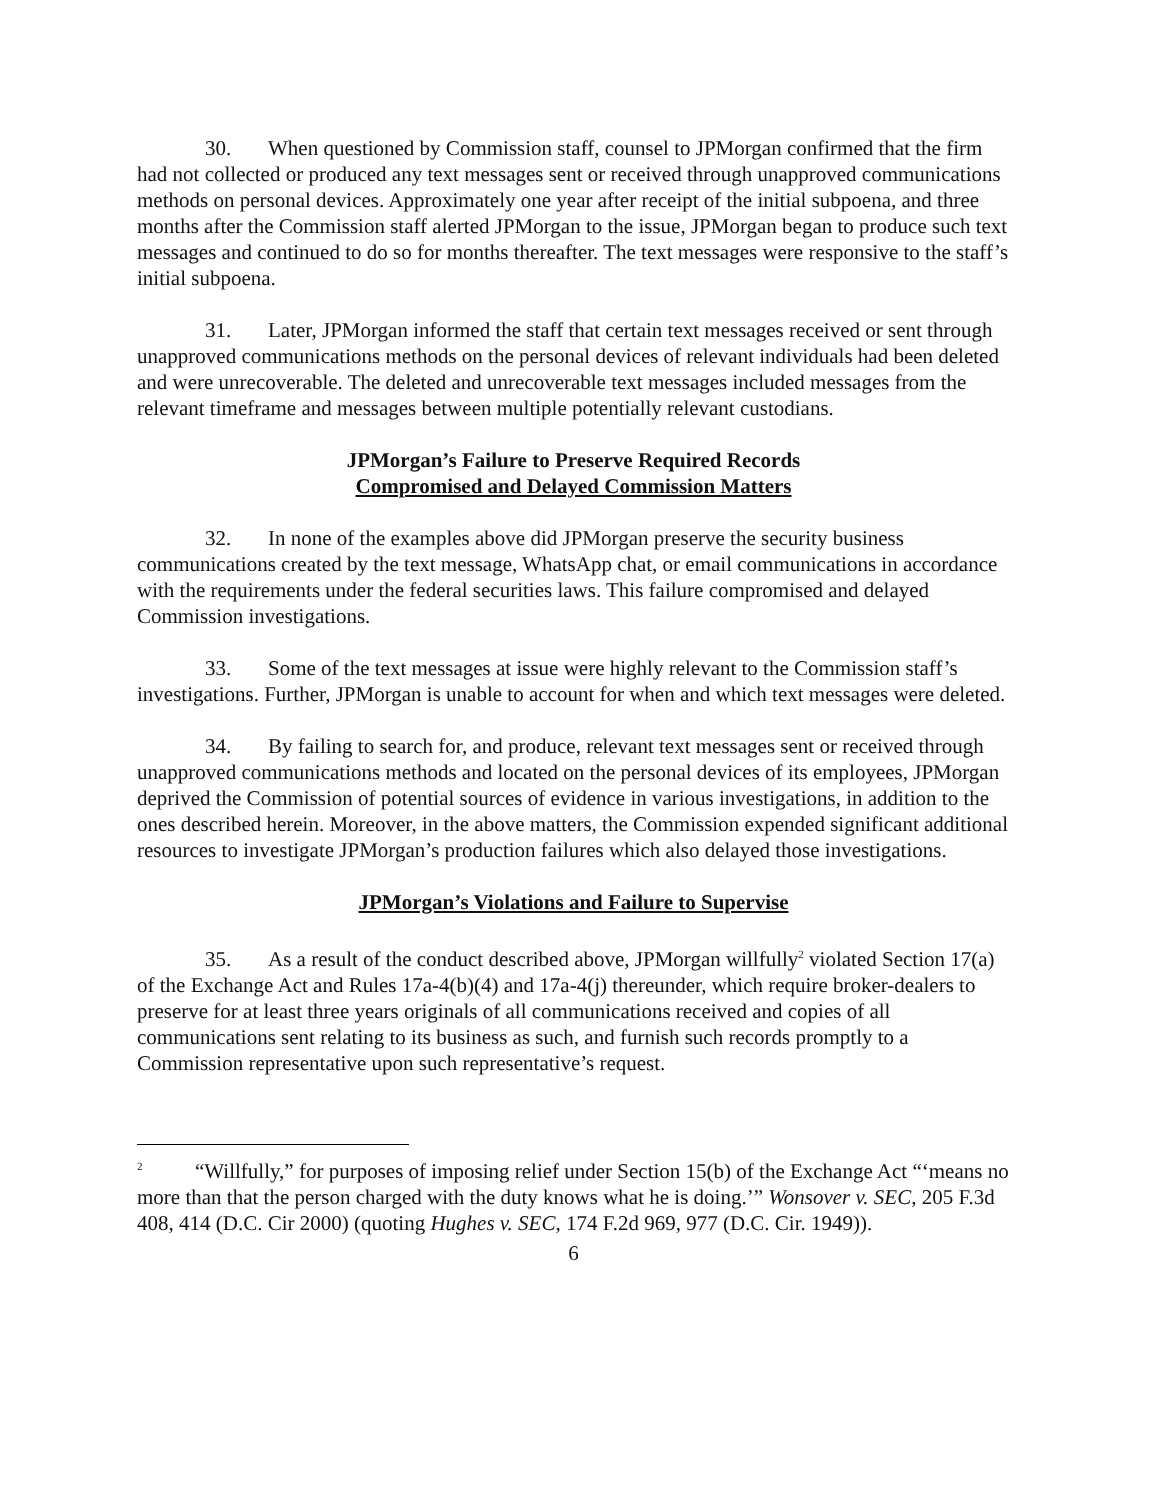30. When questioned by Commission staff, counsel to JPMorgan confirmed that the firm had not collected or produced any text messages sent or received through unapproved communications methods on personal devices. Approximately one year after receipt of the initial subpoena, and three months after the Commission staff alerted JPMorgan to the issue, JPMorgan began to produce such text messages and continued to do so for months thereafter. The text messages were responsive to the staff’s initial subpoena.
31. Later, JPMorgan informed the staff that certain text messages received or sent through unapproved communications methods on the personal devices of relevant individuals had been deleted and were unrecoverable. The deleted and unrecoverable text messages included messages from the relevant timeframe and messages between multiple potentially relevant custodians.
JPMorgan’s Failure to Preserve Required Records
Compromised and Delayed Commission Matters
32. In none of the examples above did JPMorgan preserve the security business communications created by the text message, WhatsApp chat, or email communications in accordance with the requirements under the federal securities laws. This failure compromised and delayed Commission investigations.
33. Some of the text messages at issue were highly relevant to the Commission staff’s investigations. Further, JPMorgan is unable to account for when and which text messages were deleted.
34. By failing to search for, and produce, relevant text messages sent or received through unapproved communications methods and located on the personal devices of its employees, JPMorgan deprived the Commission of potential sources of evidence in various investigations, in addition to the ones described herein. Moreover, in the above matters, the Commission expended significant additional resources to investigate JPMorgan’s production failures which also delayed those investigations.
JPMorgan’s Violations and Failure to Supervise
35. As a result of the conduct described above, JPMorgan willfully<sup>2</sup> violated Section 17(a) of the Exchange Act and Rules 17a-4(b)(4) and 17a-4(j) thereunder, which require broker-dealers to preserve for at least three years originals of all communications received and copies of all communications sent relating to its business as such, and furnish such records promptly to a Commission representative upon such representative’s request.
<sup>2</sup> “Willfully,” for purposes of imposing relief under Section 15(b) of the Exchange Act “‘means no more than that the person charged with the duty knows what he is doing.’” Wonsover v. SEC, 205 F.3d 408, 414 (D.C. Cir 2000) (quoting Hughes v. SEC, 174 F.2d 969, 977 (D.C. Cir. 1949)).
6